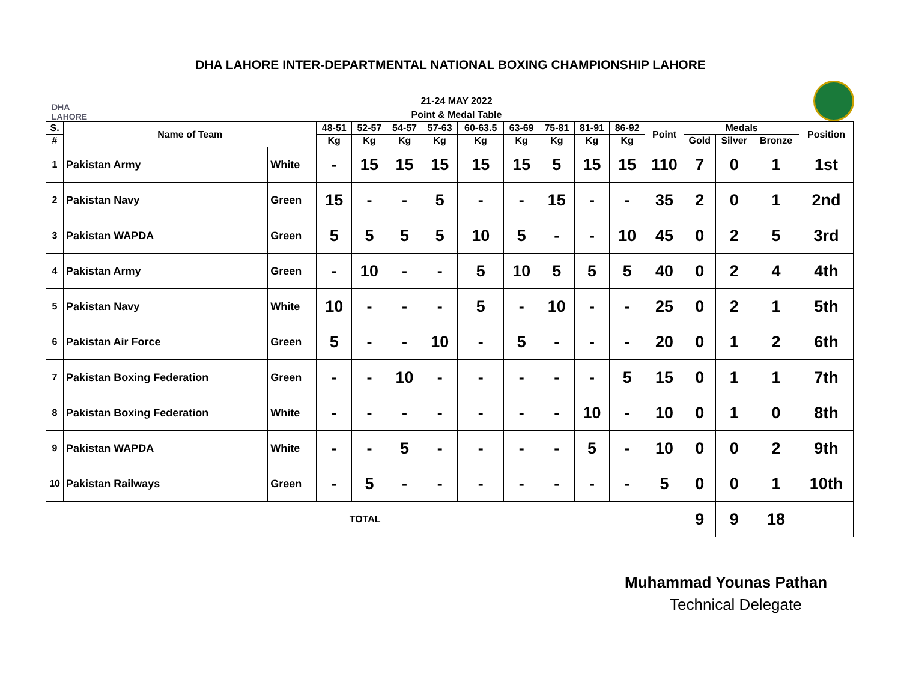DHA LAHORE INTER-DEPARTMENTAL NATIONAL BOXING CHAMPIONSHIP LAHORE
DHA
LAHORE
21-24 MAY 2022
Point & Medal Table
| S. | Name of Team | | 48-51 | 52-57 | 54-57 | 57-63 | 60-63.5 | 63-69 | 75-81 | 81-91 | 86-92 | Point | Medals | | | Position |
| --- | --- | --- | --- | --- | --- | --- | --- | --- | --- | --- | --- | --- | --- | --- | --- | --- |
| # | | | Kg | Kg | Kg | Kg | Kg | Kg | Kg | Kg | Kg | | Gold | Silver | Bronze | |
| 1 | Pakistan Army | White | - | 15 | 15 | 15 | 15 | 15 | 5 | 15 | 15 | 110 | 7 | 0 | 1 | 1st |
| 2 | Pakistan Navy | Green | 15 | - | - | 5 | - | - | 15 | - | - | 35 | 2 | 0 | 1 | 2nd |
| 3 | Pakistan WAPDA | Green | 5 | 5 | 5 | 5 | 10 | 5 | - | - | 10 | 45 | 0 | 2 | 5 | 3rd |
| 4 | Pakistan Army | Green | - | 10 | - | - | 5 | 10 | 5 | 5 | 5 | 40 | 0 | 2 | 4 | 4th |
| 5 | Pakistan Navy | White | 10 | - | - | - | 5 | - | 10 | - | - | 25 | 0 | 2 | 1 | 5th |
| 6 | Pakistan Air Force | Green | 5 | - | - | 10 | - | 5 | - | - | - | 20 | 0 | 1 | 2 | 6th |
| 7 | Pakistan Boxing Federation | Green | - | - | 10 | - | - | - | - | - | 5 | 15 | 0 | 1 | 1 | 7th |
| 8 | Pakistan Boxing Federation | White | - | - | - | - | - | - | - | 10 | - | 10 | 0 | 1 | 0 | 8th |
| 9 | Pakistan WAPDA | White | - | - | 5 | - | - | - | - | 5 | - | 10 | 0 | 0 | 2 | 9th |
| 10 | Pakistan Railways | Green | - | 5 | - | - | - | - | - | - | - | 5 | 0 | 0 | 1 | 10th |
| TOTAL | | | | | | | | | | | | | 9 | 9 | 18 | |
Muhammad Younas Pathan
Technical Delegate